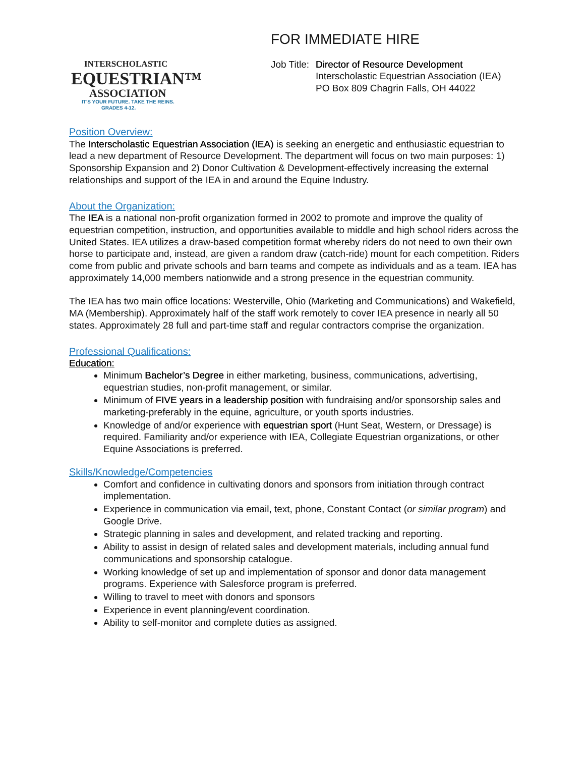INTERSCHOLASTIC
EQUESTRIAN™
ASSOCIATION
IT'S YOUR FUTURE. TAKE THE REINS.
GRADES 4-12.
FOR IMMEDIATE HIRE
Job Title:
Director of Resource Development
Interscholastic Equestrian Association (IEA)
PO Box 809 Chagrin Falls, OH 44022
Position Overview:
The Interscholastic Equestrian Association (IEA) is seeking an energetic and enthusiastic equestrian to lead a new department of Resource Development. The department will focus on two main purposes: 1) Sponsorship Expansion and 2) Donor Cultivation & Development-effectively increasing the external relationships and support of the IEA in and around the Equine Industry.
About the Organization:
The IEA is a national non-profit organization formed in 2002 to promote and improve the quality of equestrian competition, instruction, and opportunities available to middle and high school riders across the United States. IEA utilizes a draw-based competition format whereby riders do not need to own their own horse to participate and, instead, are given a random draw (catch-ride) mount for each competition. Riders come from public and private schools and barn teams and compete as individuals and as a team. IEA has approximately 14,000 members nationwide and a strong presence in the equestrian community.
The IEA has two main office locations: Westerville, Ohio (Marketing and Communications) and Wakefield, MA (Membership). Approximately half of the staff work remotely to cover IEA presence in nearly all 50 states. Approximately 28 full and part-time staff and regular contractors comprise the organization.
Professional Qualifications:
Education:
Minimum Bachelor’s Degree in either marketing, business, communications, advertising, equestrian studies, non-profit management, or similar.
Minimum of FIVE years in a leadership position with fundraising and/or sponsorship sales and marketing-preferably in the equine, agriculture, or youth sports industries.
Knowledge of and/or experience with equestrian sport (Hunt Seat, Western, or Dressage) is required. Familiarity and/or experience with IEA, Collegiate Equestrian organizations, or other Equine Associations is preferred.
Skills/Knowledge/Competencies
Comfort and confidence in cultivating donors and sponsors from initiation through contract implementation.
Experience in communication via email, text, phone, Constant Contact (or similar program) and Google Drive.
Strategic planning in sales and development, and related tracking and reporting.
Ability to assist in design of related sales and development materials, including annual fund communications and sponsorship catalogue.
Working knowledge of set up and implementation of sponsor and donor data management programs. Experience with Salesforce program is preferred.
Willing to travel to meet with donors and sponsors
Experience in event planning/event coordination.
Ability to self-monitor and complete duties as assigned.